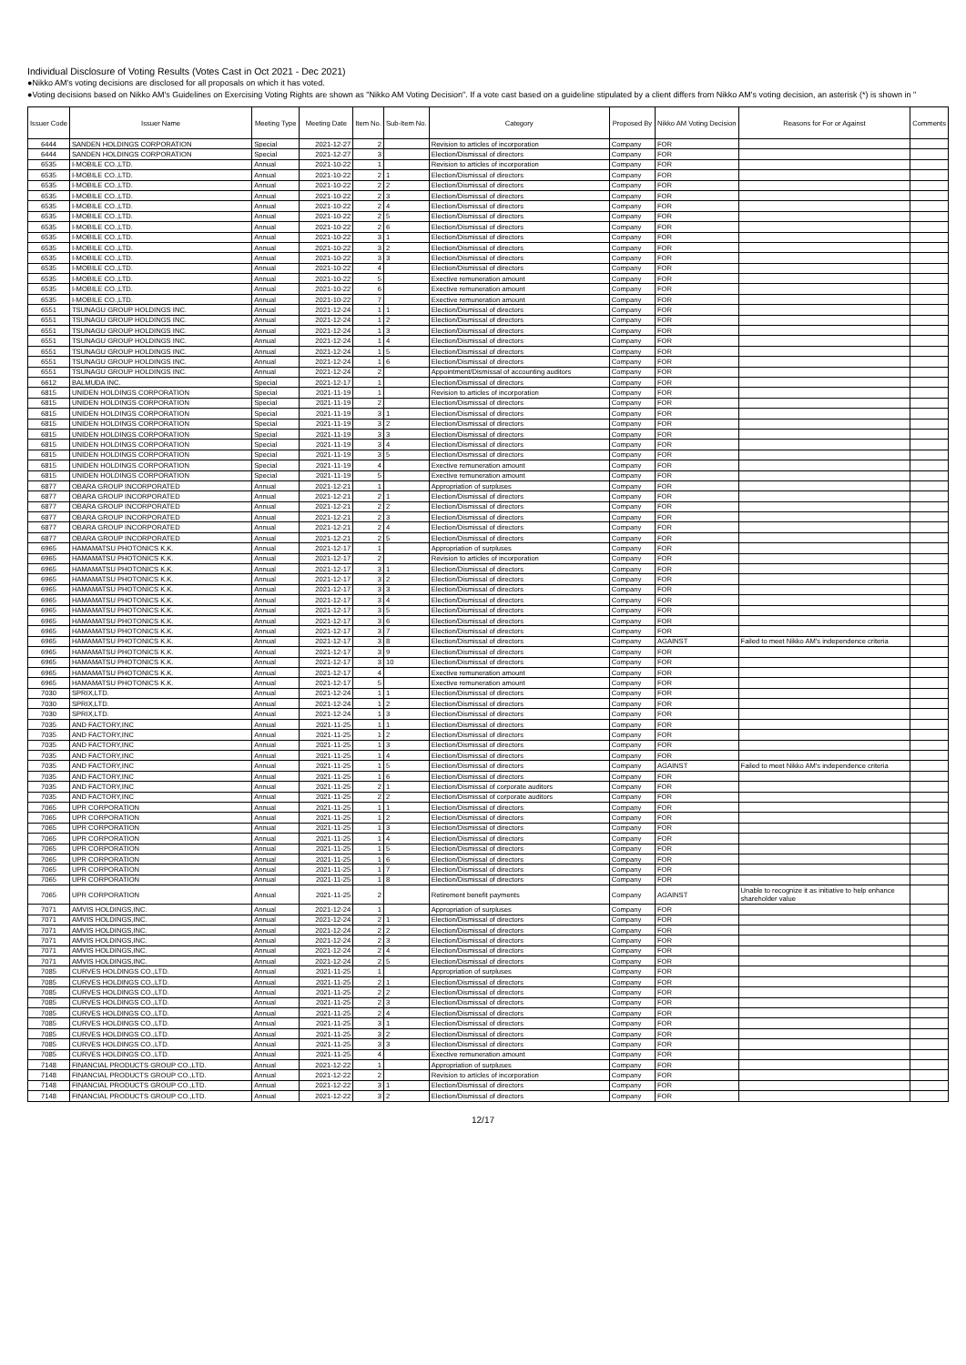Individual Disclosure of Voting Results (Votes Cast in Oct 2021 - Dec 2021)
●Nikko AM's voting decisions are disclosed for all proposals on which it has voted.
●Voting decisions based on Nikko AM's Guidelines on Exercising Voting Rights are shown as "Nikko AM Voting Decision". If a vote cast based on a guideline stipulated by a client differs from Nikko AM's voting decision, an asterisk (*) is shown in "
| Issuer Code | Issuer Name | Meeting Type | Meeting Date | Item No. | Sub-Item No. | Category | Proposed By | Nikko AM Voting Decision | Reasons for For or Against | Comments |
| --- | --- | --- | --- | --- | --- | --- | --- | --- | --- | --- |
| 6444 | SANDEN HOLDINGS CORPORATION | Special | 2021-12-27 | 2 | | Revision to articles of incorporation | Company | FOR | | |
| 6444 | SANDEN HOLDINGS CORPORATION | Special | 2021-12-27 | 3 | | Election/Dismissal of directors | Company | FOR | | |
| 6535 | I-MOBILE CO.,LTD. | Annual | 2021-10-22 | 1 | | Revision to articles of incorporation | Company | FOR | | |
| 6535 | I-MOBILE CO.,LTD. | Annual | 2021-10-22 | 2 | 1 | Election/Dismissal of directors | Company | FOR | | |
| 6535 | I-MOBILE CO.,LTD. | Annual | 2021-10-22 | 2 | 2 | Election/Dismissal of directors | Company | FOR | | |
| 6535 | I-MOBILE CO.,LTD. | Annual | 2021-10-22 | 2 | 3 | Election/Dismissal of directors | Company | FOR | | |
| 6535 | I-MOBILE CO.,LTD. | Annual | 2021-10-22 | 2 | 4 | Election/Dismissal of directors | Company | FOR | | |
| 6535 | I-MOBILE CO.,LTD. | Annual | 2021-10-22 | 2 | 5 | Election/Dismissal of directors | Company | FOR | | |
| 6535 | I-MOBILE CO.,LTD. | Annual | 2021-10-22 | 2 | 6 | Election/Dismissal of directors | Company | FOR | | |
| 6535 | I-MOBILE CO.,LTD. | Annual | 2021-10-22 | 3 | 1 | Election/Dismissal of directors | Company | FOR | | |
| 6535 | I-MOBILE CO.,LTD. | Annual | 2021-10-22 | 3 | 2 | Election/Dismissal of directors | Company | FOR | | |
| 6535 | I-MOBILE CO.,LTD. | Annual | 2021-10-22 | 3 | 3 | Election/Dismissal of directors | Company | FOR | | |
| 6535 | I-MOBILE CO.,LTD. | Annual | 2021-10-22 | 4 | | Election/Dismissal of directors | Company | FOR | | |
| 6535 | I-MOBILE CO.,LTD. | Annual | 2021-10-22 | 5 | | Exective remuneration amount | Company | FOR | | |
| 6535 | I-MOBILE CO.,LTD. | Annual | 2021-10-22 | 6 | | Exective remuneration amount | Company | FOR | | |
| 6535 | I-MOBILE CO.,LTD. | Annual | 2021-10-22 | 7 | | Exective remuneration amount | Company | FOR | | |
| 6551 | TSUNAGU GROUP HOLDINGS INC. | Annual | 2021-12-24 | 1 | 1 | Election/Dismissal of directors | Company | FOR | | |
| 6551 | TSUNAGU GROUP HOLDINGS INC. | Annual | 2021-12-24 | 1 | 2 | Election/Dismissal of directors | Company | FOR | | |
| 6551 | TSUNAGU GROUP HOLDINGS INC. | Annual | 2021-12-24 | 1 | 3 | Election/Dismissal of directors | Company | FOR | | |
| 6551 | TSUNAGU GROUP HOLDINGS INC. | Annual | 2021-12-24 | 1 | 4 | Election/Dismissal of directors | Company | FOR | | |
| 6551 | TSUNAGU GROUP HOLDINGS INC. | Annual | 2021-12-24 | 1 | 5 | Election/Dismissal of directors | Company | FOR | | |
| 6551 | TSUNAGU GROUP HOLDINGS INC. | Annual | 2021-12-24 | 1 | 6 | Election/Dismissal of directors | Company | FOR | | |
| 6551 | TSUNAGU GROUP HOLDINGS INC. | Annual | 2021-12-24 | 2 | | Appointment/Dismissal of accounting auditors | Company | FOR | | |
| 6612 | BALMUDA INC. | Special | 2021-12-17 | 1 | | Election/Dismissal of directors | Company | FOR | | |
| 6815 | UNIDEN HOLDINGS CORPORATION | Special | 2021-11-19 | 1 | | Revision to articles of incorporation | Company | FOR | | |
| 6815 | UNIDEN HOLDINGS CORPORATION | Special | 2021-11-19 | 2 | | Election/Dismissal of directors | Company | FOR | | |
| 6815 | UNIDEN HOLDINGS CORPORATION | Special | 2021-11-19 | 3 | 1 | Election/Dismissal of directors | Company | FOR | | |
| 6815 | UNIDEN HOLDINGS CORPORATION | Special | 2021-11-19 | 3 | 2 | Election/Dismissal of directors | Company | FOR | | |
| 6815 | UNIDEN HOLDINGS CORPORATION | Special | 2021-11-19 | 3 | 3 | Election/Dismissal of directors | Company | FOR | | |
| 6815 | UNIDEN HOLDINGS CORPORATION | Special | 2021-11-19 | 3 | 4 | Election/Dismissal of directors | Company | FOR | | |
| 6815 | UNIDEN HOLDINGS CORPORATION | Special | 2021-11-19 | 3 | 5 | Election/Dismissal of directors | Company | FOR | | |
| 6815 | UNIDEN HOLDINGS CORPORATION | Special | 2021-11-19 | 4 | | Exective remuneration amount | Company | FOR | | |
| 6815 | UNIDEN HOLDINGS CORPORATION | Special | 2021-11-19 | 5 | | Exective remuneration amount | Company | FOR | | |
| 6877 | OBARA GROUP INCORPORATED | Annual | 2021-12-21 | 1 | | Appropriation of surpluses | Company | FOR | | |
| 6877 | OBARA GROUP INCORPORATED | Annual | 2021-12-21 | 2 | 1 | Election/Dismissal of directors | Company | FOR | | |
| 6877 | OBARA GROUP INCORPORATED | Annual | 2021-12-21 | 2 | 2 | Election/Dismissal of directors | Company | FOR | | |
| 6877 | OBARA GROUP INCORPORATED | Annual | 2021-12-21 | 2 | 3 | Election/Dismissal of directors | Company | FOR | | |
| 6877 | OBARA GROUP INCORPORATED | Annual | 2021-12-21 | 2 | 4 | Election/Dismissal of directors | Company | FOR | | |
| 6877 | OBARA GROUP INCORPORATED | Annual | 2021-12-21 | 2 | 5 | Election/Dismissal of directors | Company | FOR | | |
| 6965 | HAMAMATSU PHOTONICS K.K. | Annual | 2021-12-17 | 1 | | Appropriation of surpluses | Company | FOR | | |
| 6965 | HAMAMATSU PHOTONICS K.K. | Annual | 2021-12-17 | 2 | | Revision to articles of incorporation | Company | FOR | | |
| 6965 | HAMAMATSU PHOTONICS K.K. | Annual | 2021-12-17 | 3 | 1 | Election/Dismissal of directors | Company | FOR | | |
| 6965 | HAMAMATSU PHOTONICS K.K. | Annual | 2021-12-17 | 3 | 2 | Election/Dismissal of directors | Company | FOR | | |
| 6965 | HAMAMATSU PHOTONICS K.K. | Annual | 2021-12-17 | 3 | 3 | Election/Dismissal of directors | Company | FOR | | |
| 6965 | HAMAMATSU PHOTONICS K.K. | Annual | 2021-12-17 | 3 | 4 | Election/Dismissal of directors | Company | FOR | | |
| 6965 | HAMAMATSU PHOTONICS K.K. | Annual | 2021-12-17 | 3 | 5 | Election/Dismissal of directors | Company | FOR | | |
| 6965 | HAMAMATSU PHOTONICS K.K. | Annual | 2021-12-17 | 3 | 6 | Election/Dismissal of directors | Company | FOR | | |
| 6965 | HAMAMATSU PHOTONICS K.K. | Annual | 2021-12-17 | 3 | 7 | Election/Dismissal of directors | Company | FOR | | |
| 6965 | HAMAMATSU PHOTONICS K.K. | Annual | 2021-12-17 | 3 | 8 | Election/Dismissal of directors | Company | AGAINST | Failed to meet Nikko AM's independence criteria | |
| 6965 | HAMAMATSU PHOTONICS K.K. | Annual | 2021-12-17 | 3 | 9 | Election/Dismissal of directors | Company | FOR | | |
| 6965 | HAMAMATSU PHOTONICS K.K. | Annual | 2021-12-17 | 3 | 10 | Election/Dismissal of directors | Company | FOR | | |
| 6965 | HAMAMATSU PHOTONICS K.K. | Annual | 2021-12-17 | 4 | | Exective remuneration amount | Company | FOR | | |
| 6965 | HAMAMATSU PHOTONICS K.K. | Annual | 2021-12-17 | 5 | | Exective remuneration amount | Company | FOR | | |
| 7030 | SPRIX,LTD. | Annual | 2021-12-24 | 1 | 1 | Election/Dismissal of directors | Company | FOR | | |
| 7030 | SPRIX,LTD. | Annual | 2021-12-24 | 1 | 2 | Election/Dismissal of directors | Company | FOR | | |
| 7030 | SPRIX,LTD. | Annual | 2021-12-24 | 1 | 3 | Election/Dismissal of directors | Company | FOR | | |
| 7035 | AND FACTORY,INC | Annual | 2021-11-25 | 1 | 1 | Election/Dismissal of directors | Company | FOR | | |
| 7035 | AND FACTORY,INC | Annual | 2021-11-25 | 1 | 2 | Election/Dismissal of directors | Company | FOR | | |
| 7035 | AND FACTORY,INC | Annual | 2021-11-25 | 1 | 3 | Election/Dismissal of directors | Company | FOR | | |
| 7035 | AND FACTORY,INC | Annual | 2021-11-25 | 1 | 4 | Election/Dismissal of directors | Company | FOR | | |
| 7035 | AND FACTORY,INC | Annual | 2021-11-25 | 1 | 5 | Election/Dismissal of directors | Company | AGAINST | Failed to meet Nikko AM's independence criteria | |
| 7035 | AND FACTORY,INC | Annual | 2021-11-25 | 1 | 6 | Election/Dismissal of directors | Company | FOR | | |
| 7035 | AND FACTORY,INC | Annual | 2021-11-25 | 2 | 1 | Election/Dismissal of corporate auditors | Company | FOR | | |
| 7035 | AND FACTORY,INC | Annual | 2021-11-25 | 2 | 2 | Election/Dismissal of corporate auditors | Company | FOR | | |
| 7065 | UPR CORPORATION | Annual | 2021-11-25 | 1 | 1 | Election/Dismissal of directors | Company | FOR | | |
| 7065 | UPR CORPORATION | Annual | 2021-11-25 | 1 | 2 | Election/Dismissal of directors | Company | FOR | | |
| 7065 | UPR CORPORATION | Annual | 2021-11-25 | 1 | 3 | Election/Dismissal of directors | Company | FOR | | |
| 7065 | UPR CORPORATION | Annual | 2021-11-25 | 1 | 4 | Election/Dismissal of directors | Company | FOR | | |
| 7065 | UPR CORPORATION | Annual | 2021-11-25 | 1 | 5 | Election/Dismissal of directors | Company | FOR | | |
| 7065 | UPR CORPORATION | Annual | 2021-11-25 | 1 | 6 | Election/Dismissal of directors | Company | FOR | | |
| 7065 | UPR CORPORATION | Annual | 2021-11-25 | 1 | 7 | Election/Dismissal of directors | Company | FOR | | |
| 7065 | UPR CORPORATION | Annual | 2021-11-25 | 1 | 8 | Election/Dismissal of directors | Company | FOR | | |
| 7065 | UPR CORPORATION | Annual | 2021-11-25 | 2 | | Retirement benefit payments | Company | AGAINST | Unable to recognize it as initiative to help enhance shareholder value | |
| 7071 | AMVIS HOLDINGS,INC. | Annual | 2021-12-24 | 1 | | Appropriation of surpluses | Company | FOR | | |
| 7071 | AMVIS HOLDINGS,INC. | Annual | 2021-12-24 | 2 | 1 | Election/Dismissal of directors | Company | FOR | | |
| 7071 | AMVIS HOLDINGS,INC. | Annual | 2021-12-24 | 2 | 2 | Election/Dismissal of directors | Company | FOR | | |
| 7071 | AMVIS HOLDINGS,INC. | Annual | 2021-12-24 | 2 | 3 | Election/Dismissal of directors | Company | FOR | | |
| 7071 | AMVIS HOLDINGS,INC. | Annual | 2021-12-24 | 2 | 4 | Election/Dismissal of directors | Company | FOR | | |
| 7071 | AMVIS HOLDINGS,INC. | Annual | 2021-12-24 | 2 | 5 | Election/Dismissal of directors | Company | FOR | | |
| 7085 | CURVES HOLDINGS CO.,LTD. | Annual | 2021-11-25 | 1 | | Appropriation of surpluses | Company | FOR | | |
| 7085 | CURVES HOLDINGS CO.,LTD. | Annual | 2021-11-25 | 2 | 1 | Election/Dismissal of directors | Company | FOR | | |
| 7085 | CURVES HOLDINGS CO.,LTD. | Annual | 2021-11-25 | 2 | 2 | Election/Dismissal of directors | Company | FOR | | |
| 7085 | CURVES HOLDINGS CO.,LTD. | Annual | 2021-11-25 | 2 | 3 | Election/Dismissal of directors | Company | FOR | | |
| 7085 | CURVES HOLDINGS CO.,LTD. | Annual | 2021-11-25 | 2 | 4 | Election/Dismissal of directors | Company | FOR | | |
| 7085 | CURVES HOLDINGS CO.,LTD. | Annual | 2021-11-25 | 3 | 1 | Election/Dismissal of directors | Company | FOR | | |
| 7085 | CURVES HOLDINGS CO.,LTD. | Annual | 2021-11-25 | 3 | 2 | Election/Dismissal of directors | Company | FOR | | |
| 7085 | CURVES HOLDINGS CO.,LTD. | Annual | 2021-11-25 | 3 | 3 | Election/Dismissal of directors | Company | FOR | | |
| 7085 | CURVES HOLDINGS CO.,LTD. | Annual | 2021-11-25 | 4 | | Exective remuneration amount | Company | FOR | | |
| 7148 | FINANCIAL PRODUCTS GROUP CO.,LTD. | Annual | 2021-12-22 | 1 | | Appropriation of surpluses | Company | FOR | | |
| 7148 | FINANCIAL PRODUCTS GROUP CO.,LTD. | Annual | 2021-12-22 | 2 | | Revision to articles of incorporation | Company | FOR | | |
| 7148 | FINANCIAL PRODUCTS GROUP CO.,LTD. | Annual | 2021-12-22 | 3 | 1 | Election/Dismissal of directors | Company | FOR | | |
| 7148 | FINANCIAL PRODUCTS GROUP CO.,LTD. | Annual | 2021-12-22 | 3 | 2 | Election/Dismissal of directors | Company | FOR | | |
12/17